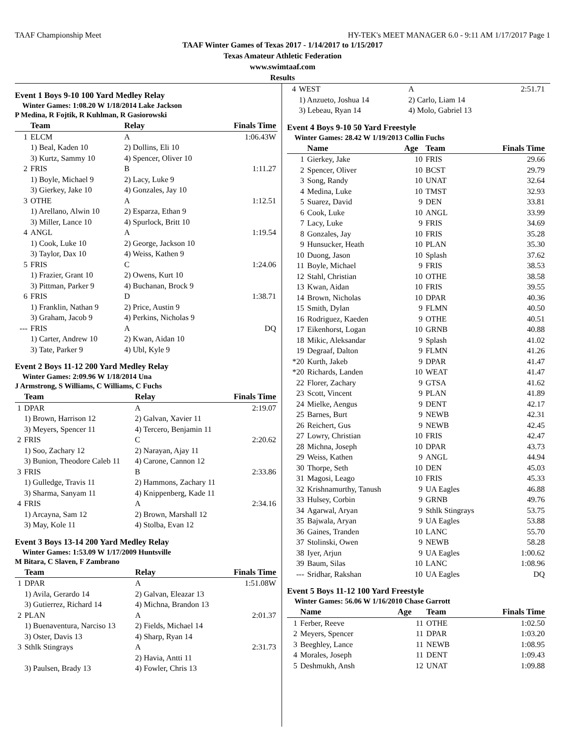TAAF Championship Meet HY-TEK's MEET MANAGER 6.0 - 9:11 AM 1/17/2017 Page 1
TAAF Winter Games of Texas 2017 - 1/14/2017 to 1/15/2017
Texas Amateur Athletic Federation
www.swimtaaf.com
Results
Event 1 Boys 9-10 100 Yard Medley Relay
Winter Games: 1:08.20 W 1/18/2014 Lake Jackson
P Medina, R Fojtik, R Kuhlman, R Gasiorowski
| | Team | Relay | Finals Time |
| --- | --- | --- | --- |
| 1 | ELCM | A | 1:06.43W |
| | 1) Beal, Kaden 10 | 2) Dollins, Eli 10 | |
| | 3) Kurtz, Sammy 10 | 4) Spencer, Oliver 10 | |
| 2 | FRIS | B | 1:11.27 |
| | 1) Boyle, Michael 9 | 2) Lacy, Luke 9 | |
| | 3) Gierkey, Jake 10 | 4) Gonzales, Jay 10 | |
| 3 | OTHE | A | 1:12.51 |
| | 1) Arellano, Alwin 10 | 2) Esparza, Ethan 9 | |
| | 3) Miller, Lance 10 | 4) Spurlock, Britt 10 | |
| 4 | ANGL | A | 1:19.54 |
| | 1) Cook, Luke 10 | 2) George, Jackson 10 | |
| | 3) Taylor, Dax 10 | 4) Weiss, Kathen 9 | |
| 5 | FRIS | C | 1:24.06 |
| | 1) Frazier, Grant 10 | 2) Owens, Kurt 10 | |
| | 3) Pittman, Parker 9 | 4) Buchanan, Brock 9 | |
| 6 | FRIS | D | 1:38.71 |
| | 1) Franklin, Nathan 9 | 2) Price, Austin 9 | |
| | 3) Graham, Jacob 9 | 4) Perkins, Nicholas 9 | |
| --- | FRIS | A | DQ |
| | 1) Carter, Andrew 10 | 2) Kwan, Aidan 10 | |
| | 3) Tate, Parker 9 | 4) Ubl, Kyle 9 | |
Event 2 Boys 11-12 200 Yard Medley Relay
Winter Games: 2:09.96 W 1/18/2014 Una
J Armstrong, S Williams, C Williams, C Fuchs
| | Team | Relay | Finals Time |
| --- | --- | --- | --- |
| 1 | DPAR | A | 2:19.07 |
| | 1) Brown, Harrison 12 | 2) Galvan, Xavier 11 | |
| | 3) Meyers, Spencer 11 | 4) Tercero, Benjamin 11 | |
| 2 | FRIS | C | 2:20.62 |
| | 1) Soo, Zachary 12 | 2) Narayan, Ajay 11 | |
| | 3) Bunion, Theodore Caleb 11 | 4) Carone, Cannon 12 | |
| 3 | FRIS | B | 2:33.86 |
| | 1) Gulledge, Travis 11 | 2) Hammons, Zachary 11 | |
| | 3) Sharma, Sanyam 11 | 4) Knippenberg, Kade 11 | |
| 4 | FRIS | A | 2:34.16 |
| | 1) Arcayna, Sam 12 | 2) Brown, Marshall 12 | |
| | 3) May, Kole 11 | 4) Stolba, Evan 12 | |
Event 3 Boys 13-14 200 Yard Medley Relay
Winter Games: 1:53.09 W 1/17/2009 Huntsville
M Bitara, C Slaven, F Zambrano
| | Team | Relay | Finals Time |
| --- | --- | --- | --- |
| 1 | DPAR | A | 1:51.08W |
| | 1) Avila, Gerardo 14 | 2) Galvan, Eleazar 13 | |
| | 3) Gutierrez, Richard 14 | 4) Michna, Brandon 13 | |
| 2 | PLAN | A | 2:01.37 |
| | 1) Buenaventura, Narciso 13 | 2) Fields, Michael 14 | |
| | 3) Oster, Davis 13 | 4) Sharp, Ryan 14 | |
| 3 | Sthlk Stingrays | A | 2:31.73 |
| | | 2) Havia, Antti 11 | |
| | 3) Paulsen, Brady 13 | 4) Fowler, Chris 13 | |
| 4 | WEST | A | 2:51.71 |
| | 1) Anzueto, Joshua 14 | 2) Carlo, Liam 14 | |
| | 3) Lebeau, Ryan 14 | 4) Molo, Gabriel 13 | |
Event 4 Boys 9-10 50 Yard Freestyle
Winter Games: 28.42 W 1/19/2013 Collin Fuchs
| | Name | Age | Team | Finals Time |
| --- | --- | --- | --- | --- |
| 1 | Gierkey, Jake | 10 | FRIS | 29.66 |
| 2 | Spencer, Oliver | 10 | BCST | 29.79 |
| 3 | Song, Randy | 10 | UNAT | 32.64 |
| 4 | Medina, Luke | 10 | TMST | 32.93 |
| 5 | Suarez, David | 9 | DEN | 33.81 |
| 6 | Cook, Luke | 10 | ANGL | 33.99 |
| 7 | Lacy, Luke | 9 | FRIS | 34.69 |
| 8 | Gonzales, Jay | 10 | FRIS | 35.28 |
| 9 | Hunsucker, Heath | 10 | PLAN | 35.30 |
| 10 | Duong, Jason | 10 | Splash | 37.62 |
| 11 | Boyle, Michael | 9 | FRIS | 38.53 |
| 12 | Stahl, Christian | 10 | OTHE | 38.58 |
| 13 | Kwan, Aidan | 10 | FRIS | 39.55 |
| 14 | Brown, Nicholas | 10 | DPAR | 40.36 |
| 15 | Smith, Dylan | 9 | FLMN | 40.50 |
| 16 | Rodriguez, Kaeden | 9 | OTHE | 40.51 |
| 17 | Eikenhorst, Logan | 10 | GRNB | 40.88 |
| 18 | Mikic, Aleksandar | 9 | Splash | 41.02 |
| 19 | Degraaf, Dalton | 9 | FLMN | 41.26 |
| *20 | Kurth, Jakeb | 9 | DPAR | 41.47 |
| *20 | Richards, Landen | 10 | WEAT | 41.47 |
| 22 | Florer, Zachary | 9 | GTSA | 41.62 |
| 23 | Scott, Vincent | 9 | PLAN | 41.89 |
| 24 | Mielke, Aengus | 9 | DENT | 42.17 |
| 25 | Barnes, Burt | 9 | NEWB | 42.31 |
| 26 | Reichert, Gus | 9 | NEWB | 42.45 |
| 27 | Lowry, Christian | 10 | FRIS | 42.47 |
| 28 | Michna, Joseph | 10 | DPAR | 43.73 |
| 29 | Weiss, Kathen | 9 | ANGL | 44.94 |
| 30 | Thorpe, Seth | 10 | DEN | 45.03 |
| 31 | Magosi, Leago | 10 | FRIS | 45.33 |
| 32 | Krishnamurthy, Tanush | 9 | UA Eagles | 46.88 |
| 33 | Hulsey, Corbin | 9 | GRNB | 49.76 |
| 34 | Agarwal, Aryan | 9 | Sthlk Stingrays | 53.75 |
| 35 | Bajwala, Aryan | 9 | UA Eagles | 53.88 |
| 36 | Gaines, Tranden | 10 | LANC | 55.70 |
| 37 | Stolinski, Owen | 9 | NEWB | 58.28 |
| 38 | Iyer, Arjun | 9 | UA Eagles | 1:00.62 |
| 39 | Baum, Silas | 10 | LANC | 1:08.96 |
| --- | Sridhar, Rakshan | 10 | UA Eagles | DQ |
Event 5 Boys 11-12 100 Yard Freestyle
Winter Games: 56.06 W 1/16/2010 Chase Garrott
| | Name | Age | Team | Finals Time |
| --- | --- | --- | --- | --- |
| 1 | Ferber, Reeve | 11 | OTHE | 1:02.50 |
| 2 | Meyers, Spencer | 11 | DPAR | 1:03.20 |
| 3 | Beeghley, Lance | 11 | NEWB | 1:08.95 |
| 4 | Morales, Joseph | 11 | DENT | 1:09.43 |
| 5 | Deshmukh, Ansh | 12 | UNAT | 1:09.88 |